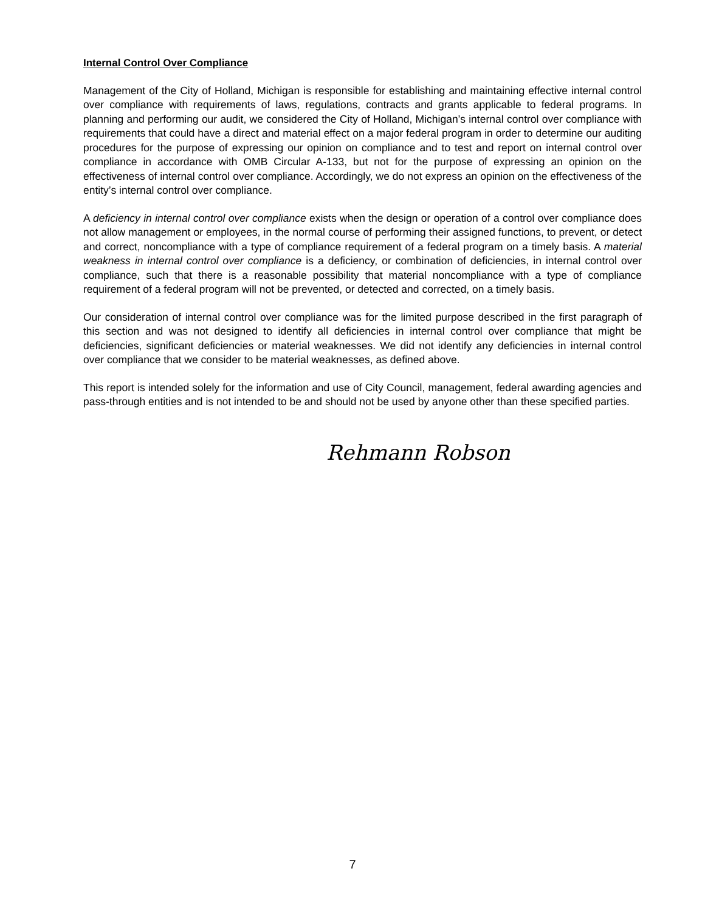Internal Control Over Compliance
Management of the City of Holland, Michigan is responsible for establishing and maintaining effective internal control over compliance with requirements of laws, regulations, contracts and grants applicable to federal programs. In planning and performing our audit, we considered the City of Holland, Michigan’s internal control over compliance with requirements that could have a direct and material effect on a major federal program in order to determine our auditing procedures for the purpose of expressing our opinion on compliance and to test and report on internal control over compliance in accordance with OMB Circular A-133, but not for the purpose of expressing an opinion on the effectiveness of internal control over compliance. Accordingly, we do not express an opinion on the effectiveness of the entity’s internal control over compliance.
A deficiency in internal control over compliance exists when the design or operation of a control over compliance does not allow management or employees, in the normal course of performing their assigned functions, to prevent, or detect and correct, noncompliance with a type of compliance requirement of a federal program on a timely basis. A material weakness in internal control over compliance is a deficiency, or combination of deficiencies, in internal control over compliance, such that there is a reasonable possibility that material noncompliance with a type of compliance requirement of a federal program will not be prevented, or detected and corrected, on a timely basis.
Our consideration of internal control over compliance was for the limited purpose described in the first paragraph of this section and was not designed to identify all deficiencies in internal control over compliance that might be deficiencies, significant deficiencies or material weaknesses. We did not identify any deficiencies in internal control over compliance that we consider to be material weaknesses, as defined above.
This report is intended solely for the information and use of City Council, management, federal awarding agencies and pass-through entities and is not intended to be and should not be used by anyone other than these specified parties.
Rehmann Robson
7